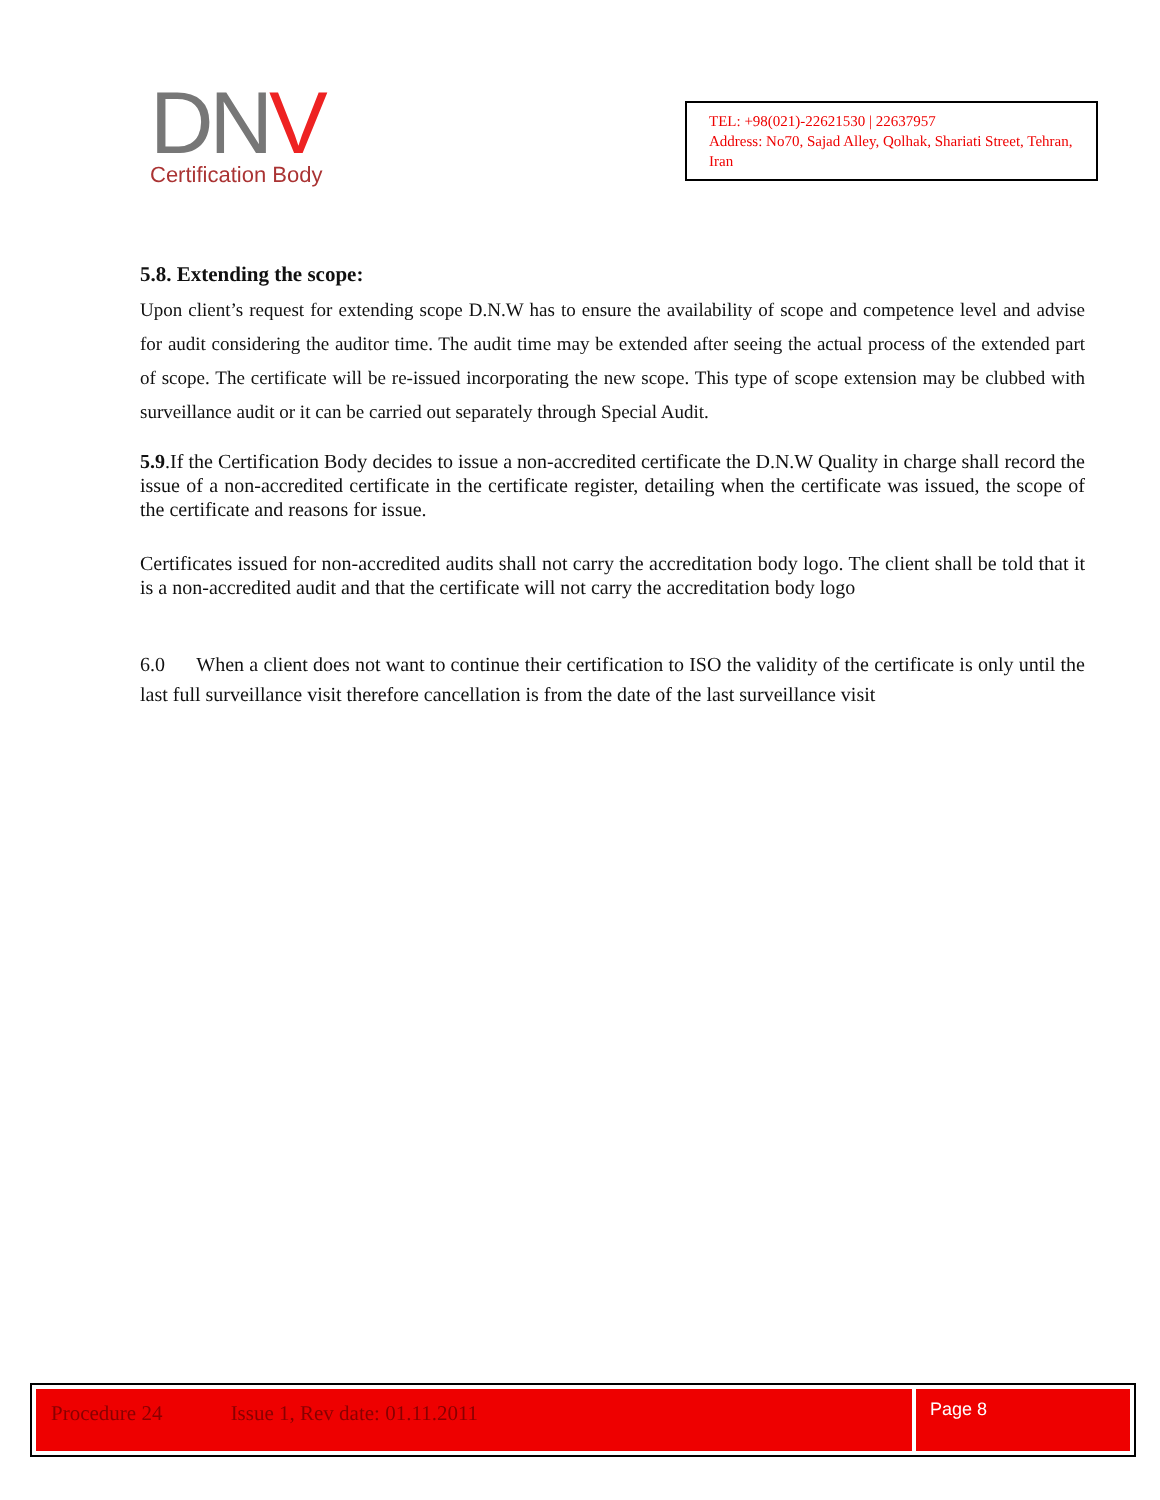DNV
Certification Body
TEL: +98(021)-22621530 | 22637957
Address: No70, Sajad Alley, Qolhak, Shariati Street, Tehran, Iran
5.8. Extending the scope:
Upon client’s request for extending scope D.N.W has to ensure the availability of scope and competence level and advise for audit considering the auditor time. The audit time may be extended after seeing the actual process of the extended part of scope. The certificate will be re-issued incorporating the new scope. This type of scope extension may be clubbed with surveillance audit or it can be carried out separately through Special Audit.
5.9.If the Certification Body decides to issue a non-accredited certificate the D.N.W Quality in charge shall record the issue of a non-accredited certificate in the certificate register, detailing when the certificate was issued, the scope of the certificate and reasons for issue.
Certificates issued for non-accredited audits shall not carry the accreditation body logo. The client shall be told that it is a non-accredited audit and that the certificate will not carry the accreditation body logo
6.0 When a client does not want to continue their certification to ISO the validity of the certificate is only until the last full surveillance visit therefore cancellation is from the date of the last surveillance visit
Procedure 24 Issue 1, Rev date: 01.11.2011
Page 8